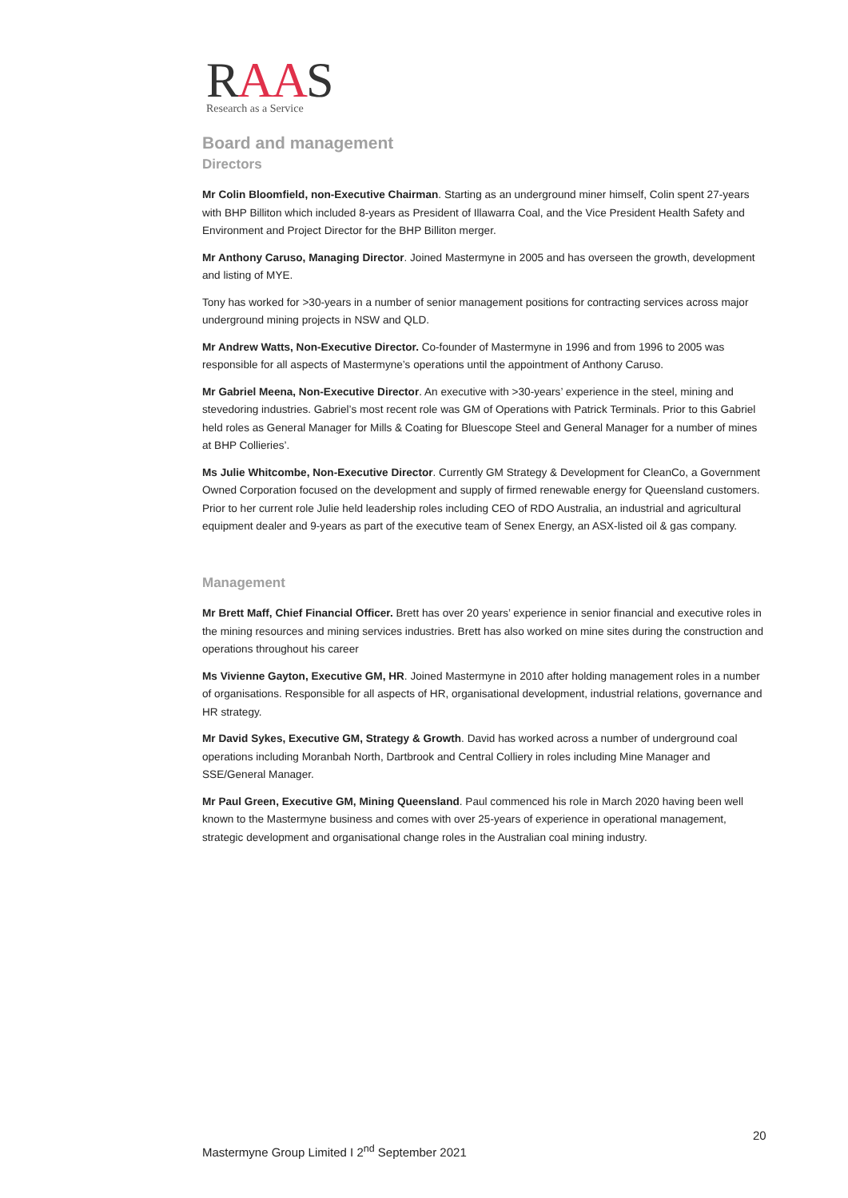RAAS
Research as a Service
Board and management
Directors
Mr Colin Bloomfield, non-Executive Chairman. Starting as an underground miner himself, Colin spent 27-years with BHP Billiton which included 8-years as President of Illawarra Coal, and the Vice President Health Safety and Environment and Project Director for the BHP Billiton merger.
Mr Anthony Caruso, Managing Director. Joined Mastermyne in 2005 and has overseen the growth, development and listing of MYE.
Tony has worked for >30-years in a number of senior management positions for contracting services across major underground mining projects in NSW and QLD.
Mr Andrew Watts, Non-Executive Director. Co-founder of Mastermyne in 1996 and from 1996 to 2005 was responsible for all aspects of Mastermyne’s operations until the appointment of Anthony Caruso.
Mr Gabriel Meena, Non-Executive Director. An executive with >30-years’ experience in the steel, mining and stevedoring industries. Gabriel’s most recent role was GM of Operations with Patrick Terminals. Prior to this Gabriel held roles as General Manager for Mills & Coating for Bluescope Steel and General Manager for a number of mines at BHP Collieries’.
Ms Julie Whitcombe, Non-Executive Director. Currently GM Strategy & Development for CleanCo, a Government Owned Corporation focused on the development and supply of firmed renewable energy for Queensland customers. Prior to her current role Julie held leadership roles including CEO of RDO Australia, an industrial and agricultural equipment dealer and 9-years as part of the executive team of Senex Energy, an ASX-listed oil & gas company.
Management
Mr Brett Maff, Chief Financial Officer. Brett has over 20 years’ experience in senior financial and executive roles in the mining resources and mining services industries. Brett has also worked on mine sites during the construction and operations throughout his career
Ms Vivienne Gayton, Executive GM, HR. Joined Mastermyne in 2010 after holding management roles in a number of organisations. Responsible for all aspects of HR, organisational development, industrial relations, governance and HR strategy.
Mr David Sykes, Executive GM, Strategy & Growth. David has worked across a number of underground coal operations including Moranbah North, Dartbrook and Central Colliery in roles including Mine Manager and SSE/General Manager.
Mr Paul Green, Executive GM, Mining Queensland. Paul commenced his role in March 2020 having been well known to the Mastermyne business and comes with over 25-years of experience in operational management, strategic development and organisational change roles in the Australian coal mining industry.
20
Mastermyne Group Limited I 2<sup>nd</sup> September 2021